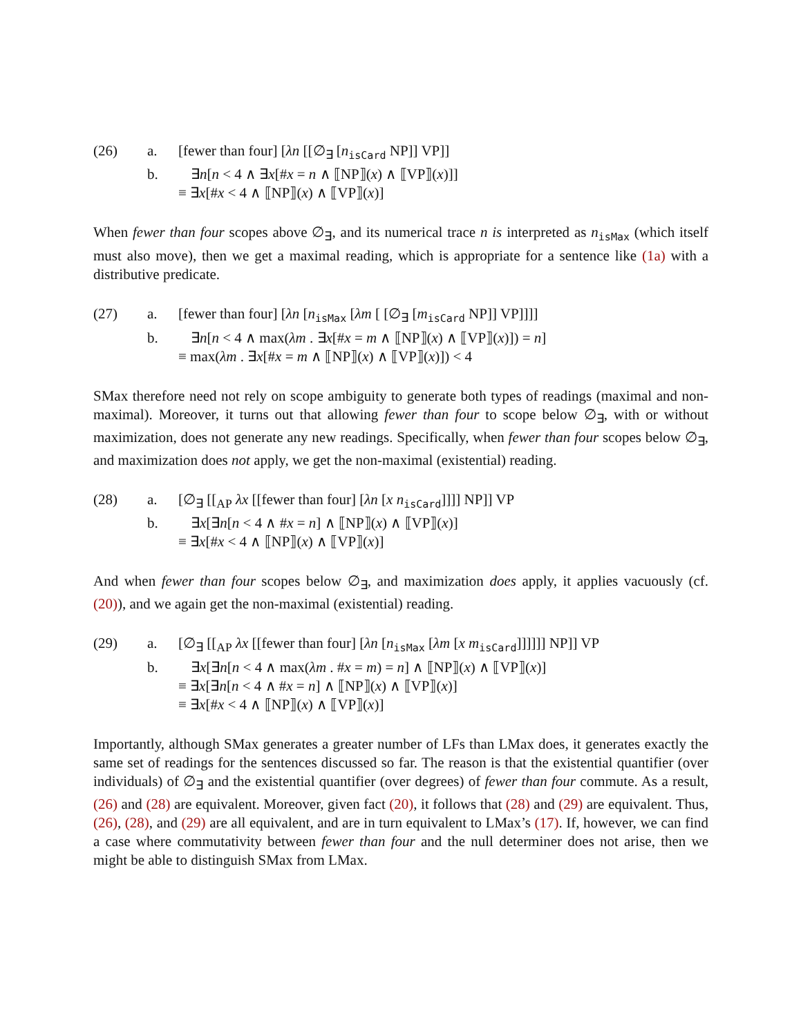(26)
a.
[fewer than four] [λn [[∅<sub>∃</sub> [n<sub>isCard</sub> NP]] VP]]
b.
∃n[n < 4 ∧ ∃x[#x = n ∧ ⟦NP⟧(x) ∧ ⟦VP⟧(x)]]
≡ ∃x[#x < 4 ∧ ⟦NP⟧(x) ∧ ⟦VP⟧(x)]
When fewer than four scopes above ∅<sub>∃</sub>, and its numerical trace n is interpreted as n<sub>isMax</sub> (which itself must also move), then we get a maximal reading, which is appropriate for a sentence like (1a) with a distributive predicate.
(27)
a.
[fewer than four] [λn [n<sub>isMax</sub> [λm [ [∅<sub>∃</sub> [m<sub>isCard</sub> NP]] VP]]]]
b.
∃n[n < 4 ∧ max(λm . ∃x[#x = m ∧ ⟦NP⟧(x) ∧ ⟦VP⟧(x)]) = n]
≡ max(λm . ∃x[#x = m ∧ ⟦NP⟧(x) ∧ ⟦VP⟧(x)]) < 4
SMax therefore need not rely on scope ambiguity to generate both types of readings (maximal and non-maximal). Moreover, it turns out that allowing fewer than four to scope below ∅<sub>∃</sub>, with or without maximization, does not generate any new readings. Specifically, when fewer than four scopes below ∅<sub>∃</sub>, and maximization does not apply, we get the non-maximal (existential) reading.
(28)
a.
[∅<sub>∃</sub> [[<sub>AP</sub> λx [[fewer than four] [λn [x n<sub>isCard</sub>]]]] NP]] VP
b.
∃x[∃n[n < 4 ∧ #x = n] ∧ ⟦NP⟧(x) ∧ ⟦VP⟧(x)]
≡ ∃x[#x < 4 ∧ ⟦NP⟧(x) ∧ ⟦VP⟧(x)]
And when fewer than four scopes below ∅<sub>∃</sub>, and maximization does apply, it applies vacuously (cf. (20)), and we again get the non-maximal (existential) reading.
(29)
a.
[∅<sub>∃</sub> [[<sub>AP</sub> λx [[fewer than four] [λn [n<sub>isMax</sub> [λm [x m<sub>isCard</sub>]]]]]] NP]] VP
b.
∃x[∃n[n < 4 ∧ max(λm . #x = m) = n] ∧ ⟦NP⟧(x) ∧ ⟦VP⟧(x)]
≡ ∃x[∃n[n < 4 ∧ #x = n] ∧ ⟦NP⟧(x) ∧ ⟦VP⟧(x)]
≡ ∃x[#x < 4 ∧ ⟦NP⟧(x) ∧ ⟦VP⟧(x)]
Importantly, although SMax generates a greater number of LFs than LMax does, it generates exactly the same set of readings for the sentences discussed so far. The reason is that the existential quantifier (over individuals) of ∅<sub>∃</sub> and the existential quantifier (over degrees) of fewer than four commute. As a result, (26) and (28) are equivalent. Moreover, given fact (20), it follows that (28) and (29) are equivalent. Thus, (26), (28), and (29) are all equivalent, and are in turn equivalent to LMax’s (17). If, however, we can find a case where commutativity between fewer than four and the null determiner does not arise, then we might be able to distinguish SMax from LMax.